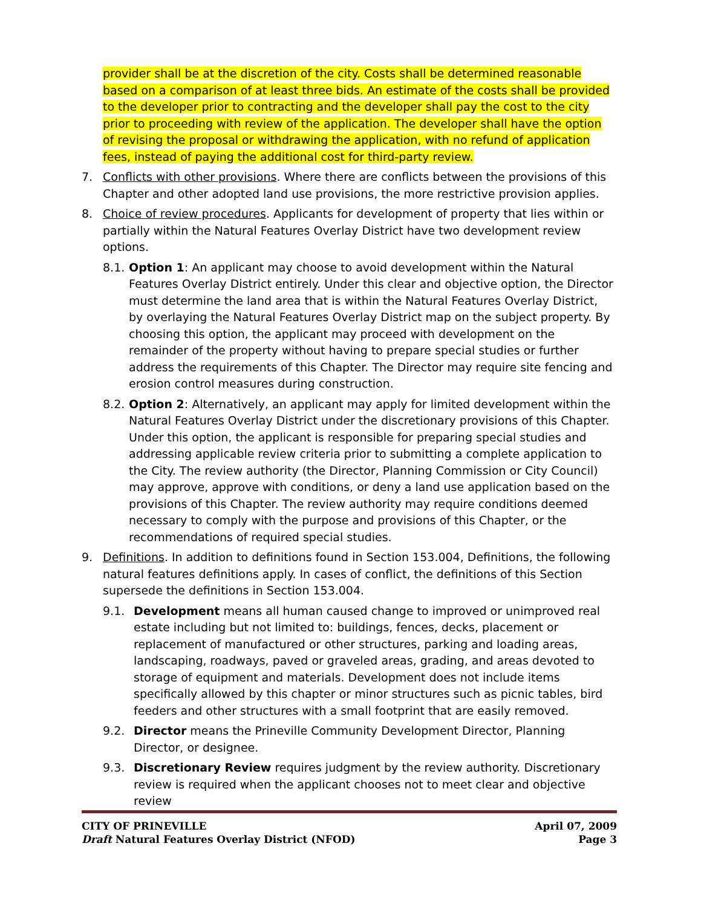provider shall be at the discretion of the city. Costs shall be determined reasonable based on a comparison of at least three bids. An estimate of the costs shall be provided to the developer prior to contracting and the developer shall pay the cost to the city prior to proceeding with review of the application. The developer shall have the option of revising the proposal or withdrawing the application, with no refund of application fees, instead of paying the additional cost for third-party review.
7. Conflicts with other provisions. Where there are conflicts between the provisions of this Chapter and other adopted land use provisions, the more restrictive provision applies.
8. Choice of review procedures. Applicants for development of property that lies within or partially within the Natural Features Overlay District have two development review options.
8.1.
Option 1: An applicant may choose to avoid development within the Natural Features Overlay District entirely. Under this clear and objective option, the Director must determine the land area that is within the Natural Features Overlay District, by overlaying the Natural Features Overlay District map on the subject property. By choosing this option, the applicant may proceed with development on the remainder of the property without having to prepare special studies or further address the requirements of this Chapter. The Director may require site fencing and erosion control measures during construction.
8.2.
Option 2: Alternatively, an applicant may apply for limited development within the Natural Features Overlay District under the discretionary provisions of this Chapter. Under this option, the applicant is responsible for preparing special studies and addressing applicable review criteria prior to submitting a complete application to the City. The review authority (the Director, Planning Commission or City Council) may approve, approve with conditions, or deny a land use application based on the provisions of this Chapter. The review authority may require conditions deemed necessary to comply with the purpose and provisions of this Chapter, or the recommendations of required special studies.
9. Definitions. In addition to definitions found in Section 153.004, Definitions, the following natural features definitions apply. In cases of conflict, the definitions of this Section supersede the definitions in Section 153.004.
9.1. Development means all human caused change to improved or unimproved real estate including but not limited to: buildings, fences, decks, placement or replacement of manufactured or other structures, parking and loading areas, landscaping, roadways, paved or graveled areas, grading, and areas devoted to storage of equipment and materials. Development does not include items specifically allowed by this chapter or minor structures such as picnic tables, bird feeders and other structures with a small footprint that are easily removed.
9.2. Director means the Prineville Community Development Director, Planning Director, or designee.
9.3. Discretionary Review requires judgment by the review authority. Discretionary review is required when the applicant chooses not to meet clear and objective review
CITY OF PRINEVILLE April 07, 2009
Draft Natural Features Overlay District (NFOD) Page 3